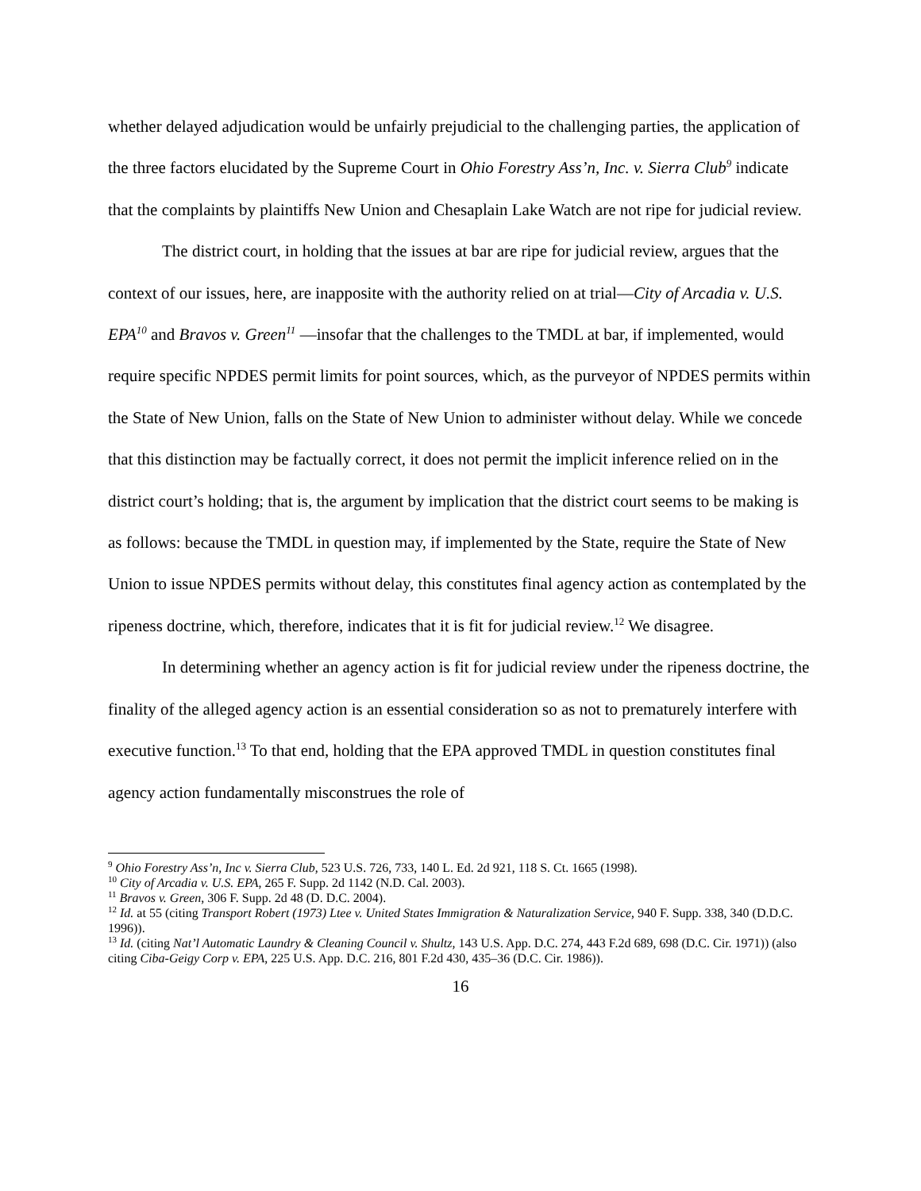whether delayed adjudication would be unfairly prejudicial to the challenging parties, the application of the three factors elucidated by the Supreme Court in Ohio Forestry Ass’n, Inc. v. Sierra Club<sup>9</sup> indicate that the complaints by plaintiffs New Union and Chesaplain Lake Watch are not ripe for judicial review.
The district court, in holding that the issues at bar are ripe for judicial review, argues that the context of our issues, here, are inapposite with the authority relied on at trial—City of Arcadia v. U.S. EPA<sup>10</sup> and Bravos v. Green<sup>11</sup> —insofar that the challenges to the TMDL at bar, if implemented, would require specific NPDES permit limits for point sources, which, as the purveyor of NPDES permits within the State of New Union, falls on the State of New Union to administer without delay. While we concede that this distinction may be factually correct, it does not permit the implicit inference relied on in the district court’s holding; that is, the argument by implication that the district court seems to be making is as follows: because the TMDL in question may, if implemented by the State, require the State of New Union to issue NPDES permits without delay, this constitutes final agency action as contemplated by the ripeness doctrine, which, therefore, indicates that it is fit for judicial review.<sup>12</sup> We disagree.
In determining whether an agency action is fit for judicial review under the ripeness doctrine, the finality of the alleged agency action is an essential consideration so as not to prematurely interfere with executive function.<sup>13</sup> To that end, holding that the EPA approved TMDL in question constitutes final agency action fundamentally misconstrues the role of
<sup>9</sup> Ohio Forestry Ass’n, Inc v. Sierra Club, 523 U.S. 726, 733, 140 L. Ed. 2d 921, 118 S. Ct. 1665 (1998).
<sup>10</sup> City of Arcadia v. U.S. EPA, 265 F. Supp. 2d 1142 (N.D. Cal. 2003).
<sup>11</sup> Bravos v. Green, 306 F. Supp. 2d 48 (D. D.C. 2004).
<sup>12</sup> Id. at 55 (citing Transport Robert (1973) Ltee v. United States Immigration & Naturalization Service, 940 F. Supp. 338, 340 (D.D.C. 1996)).
<sup>13</sup> Id. (citing Nat’l Automatic Laundry & Cleaning Council v. Shultz, 143 U.S. App. D.C. 274, 443 F.2d 689, 698 (D.C. Cir. 1971)) (also citing Ciba-Geigy Corp v. EPA, 225 U.S. App. D.C. 216, 801 F.2d 430, 435–36 (D.C. Cir. 1986)).
16